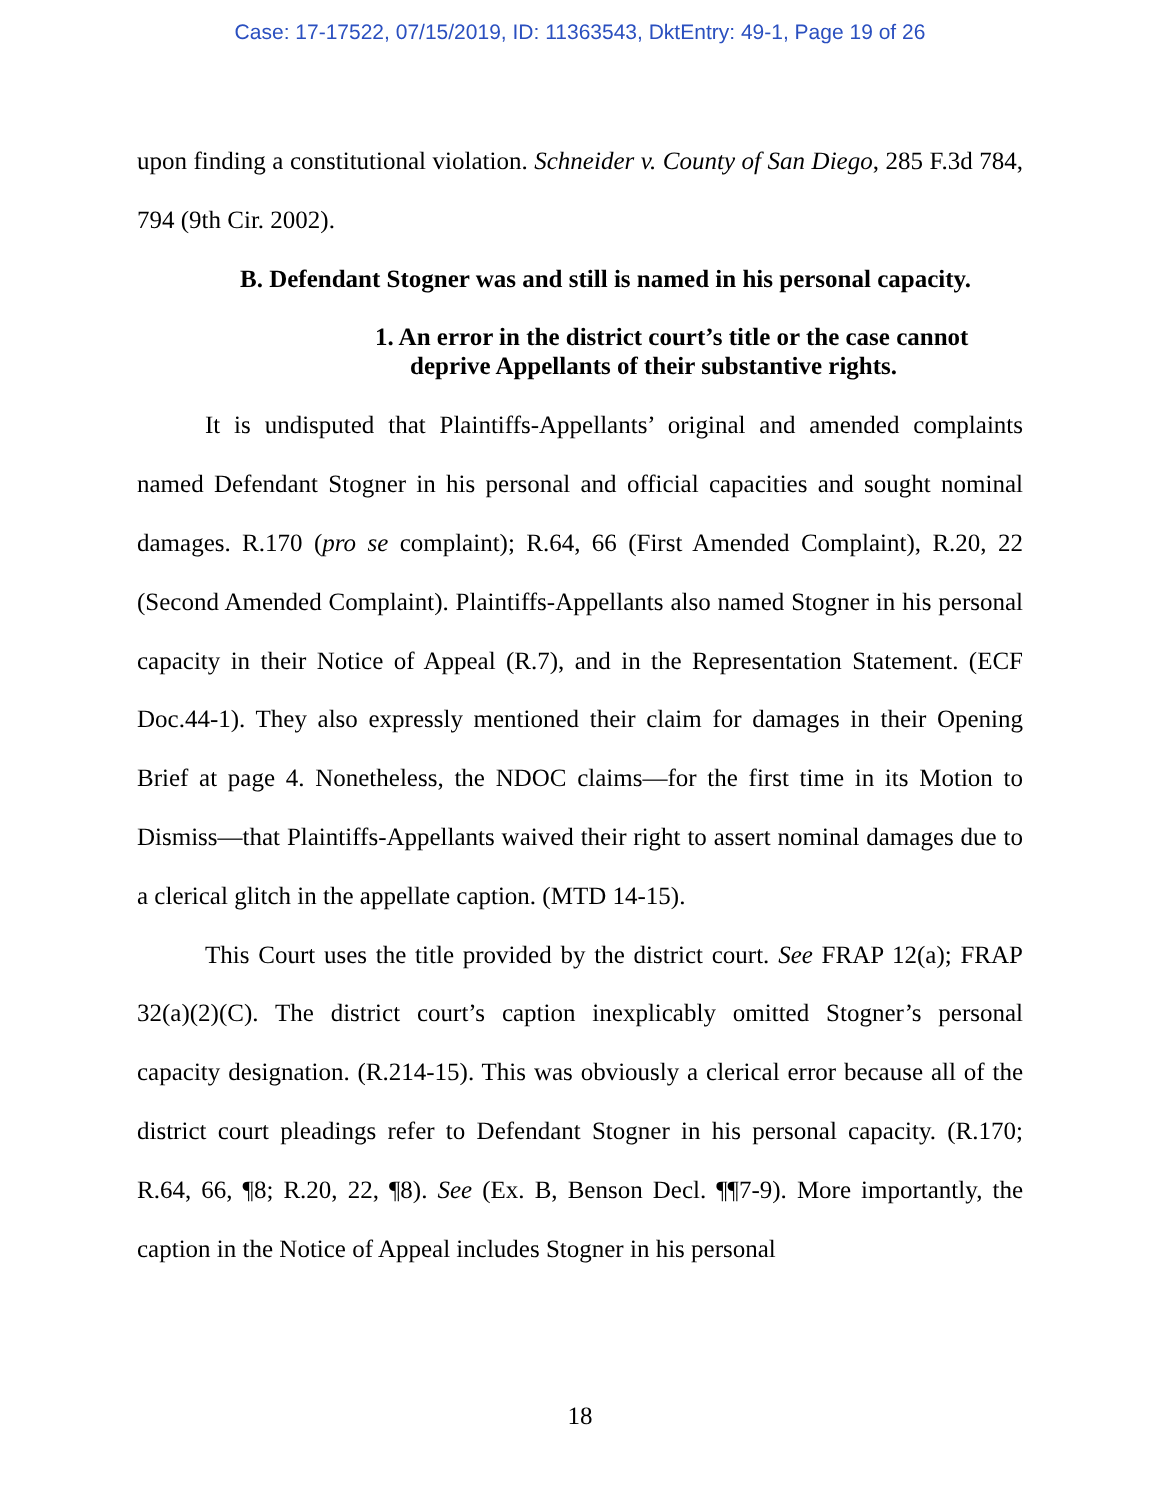Case: 17-17522, 07/15/2019, ID: 11363543, DktEntry: 49-1, Page 19 of 26
upon finding a constitutional violation. Schneider v. County of San Diego, 285 F.3d 784, 794 (9th Cir. 2002).
B. Defendant Stogner was and still is named in his personal capacity.
1. An error in the district court’s title or the case cannot deprive Appellants of their substantive rights.
It is undisputed that Plaintiffs-Appellants’ original and amended complaints named Defendant Stogner in his personal and official capacities and sought nominal damages. R.170 (pro se complaint); R.64, 66 (First Amended Complaint), R.20, 22 (Second Amended Complaint). Plaintiffs-Appellants also named Stogner in his personal capacity in their Notice of Appeal (R.7), and in the Representation Statement. (ECF Doc.44-1). They also expressly mentioned their claim for damages in their Opening Brief at page 4. Nonetheless, the NDOC claims—for the first time in its Motion to Dismiss—that Plaintiffs-Appellants waived their right to assert nominal damages due to a clerical glitch in the appellate caption. (MTD 14-15).
This Court uses the title provided by the district court. See FRAP 12(a); FRAP 32(a)(2)(C). The district court’s caption inexplicably omitted Stogner’s personal capacity designation. (R.214-15). This was obviously a clerical error because all of the district court pleadings refer to Defendant Stogner in his personal capacity. (R.170; R.64, 66, ¶8; R.20, 22, ¶8). See (Ex. B, Benson Decl. ¶¶7-9). More importantly, the caption in the Notice of Appeal includes Stogner in his personal
18